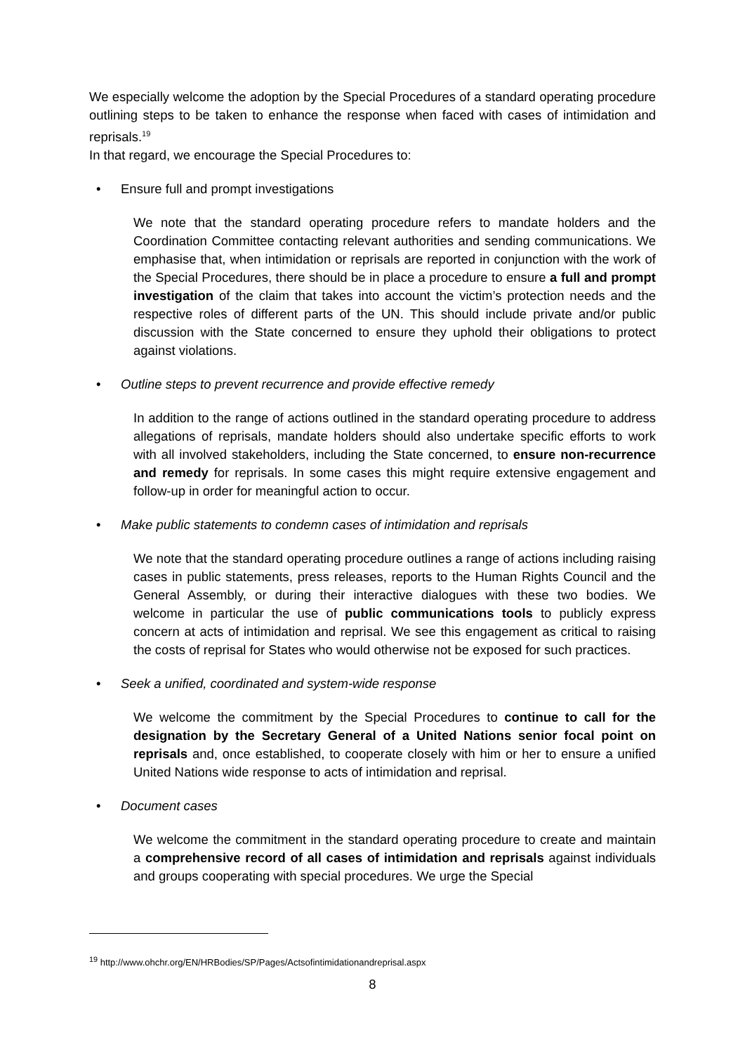We especially welcome the adoption by the Special Procedures of a standard operating procedure outlining steps to be taken to enhance the response when faced with cases of intimidation and reprisals.<sup>19</sup>
In that regard, we encourage the Special Procedures to:
• Ensure full and prompt investigations
We note that the standard operating procedure refers to mandate holders and the Coordination Committee contacting relevant authorities and sending communications. We emphasise that, when intimidation or reprisals are reported in conjunction with the work of the Special Procedures, there should be in place a procedure to ensure a full and prompt investigation of the claim that takes into account the victim’s protection needs and the respective roles of different parts of the UN. This should include private and/or public discussion with the State concerned to ensure they uphold their obligations to protect against violations.
• Outline steps to prevent recurrence and provide effective remedy
In addition to the range of actions outlined in the standard operating procedure to address allegations of reprisals, mandate holders should also undertake specific efforts to work with all involved stakeholders, including the State concerned, to ensure non-recurrence and remedy for reprisals. In some cases this might require extensive engagement and follow-up in order for meaningful action to occur.
• Make public statements to condemn cases of intimidation and reprisals
We note that the standard operating procedure outlines a range of actions including raising cases in public statements, press releases, reports to the Human Rights Council and the General Assembly, or during their interactive dialogues with these two bodies. We welcome in particular the use of public communications tools to publicly express concern at acts of intimidation and reprisal. We see this engagement as critical to raising the costs of reprisal for States who would otherwise not be exposed for such practices.
• Seek a unified, coordinated and system-wide response
We welcome the commitment by the Special Procedures to continue to call for the designation by the Secretary General of a United Nations senior focal point on reprisals and, once established, to cooperate closely with him or her to ensure a unified United Nations wide response to acts of intimidation and reprisal.
• Document cases
We welcome the commitment in the standard operating procedure to create and maintain a comprehensive record of all cases of intimidation and reprisals against individuals and groups cooperating with special procedures. We urge the Special
<sup>19</sup> http://www.ohchr.org/EN/HRBodies/SP/Pages/Actsofintimidationandreprisal.aspx
8